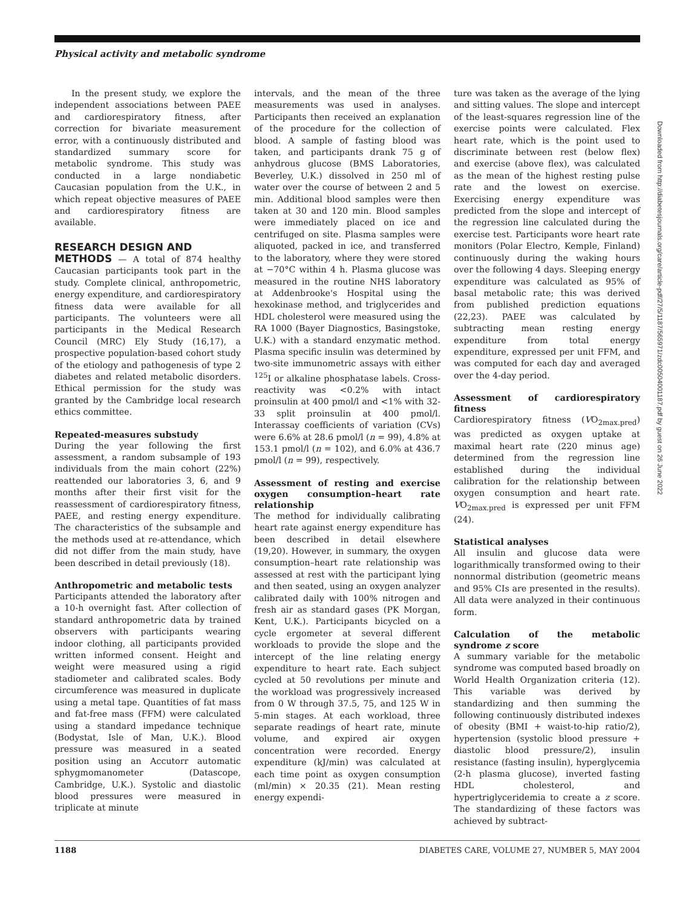Physical activity and metabolic syndrome
In the present study, we explore the independent associations between PAEE and cardiorespiratory fitness, after correction for bivariate measurement error, with a continuously distributed and standardized summary score for metabolic syndrome. This study was conducted in a large nondiabetic Caucasian population from the U.K., in which repeat objective measures of PAEE and cardiorespiratory fitness are available.
RESEARCH DESIGN AND
METHODS — A total of 874 healthy Caucasian participants took part in the study. Complete clinical, anthropometric, energy expenditure, and cardiorespiratory fitness data were available for all participants. The volunteers were all participants in the Medical Research Council (MRC) Ely Study (16,17), a prospective population-based cohort study of the etiology and pathogenesis of type 2 diabetes and related metabolic disorders. Ethical permission for the study was granted by the Cambridge local research ethics committee.
Repeated-measures substudy
During the year following the first assessment, a random subsample of 193 individuals from the main cohort (22%) reattended our laboratories 3, 6, and 9 months after their first visit for the reassessment of cardiorespiratory fitness, PAEE, and resting energy expenditure. The characteristics of the subsample and the methods used at re-attendance, which did not differ from the main study, have been described in detail previously (18).
Anthropometric and metabolic tests
Participants attended the laboratory after a 10-h overnight fast. After collection of standard anthropometric data by trained observers with participants wearing indoor clothing, all participants provided written informed consent. Height and weight were measured using a rigid stadiometer and calibrated scales. Body circumference was measured in duplicate using a metal tape. Quantities of fat mass and fat-free mass (FFM) were calculated using a standard impedance technique (Bodystat, Isle of Man, U.K.). Blood pressure was measured in a seated position using an Accutorr automatic sphygmomanometer (Datascope, Cambridge, U.K.). Systolic and diastolic blood pressures were measured in triplicate at minute
intervals, and the mean of the three measurements was used in analyses. Participants then received an explanation of the procedure for the collection of blood. A sample of fasting blood was taken, and participants drank 75 g of anhydrous glucose (BMS Laboratories, Beverley, U.K.) dissolved in 250 ml of water over the course of between 2 and 5 min. Additional blood samples were then taken at 30 and 120 min. Blood samples were immediately placed on ice and centrifuged on site. Plasma samples were aliquoted, packed in ice, and transferred to the laboratory, where they were stored at −70°C within 4 h. Plasma glucose was measured in the routine NHS laboratory at Addenbrooke's Hospital using the hexokinase method, and triglycerides and HDL cholesterol were measured using the RA 1000 (Bayer Diagnostics, Basingstoke, U.K.) with a standard enzymatic method. Plasma specific insulin was determined by two-site immunometric assays with either <sup>125</sup>I or alkaline phosphatase labels. Cross-reactivity was <0.2% with intact proinsulin at 400 pmol/l and <1% with 32-33 split proinsulin at 400 pmol/l. Interassay coefficients of variation (CVs) were 6.6% at 28.6 pmol/l (n = 99), 4.8% at 153.1 pmol/l (n = 102), and 6.0% at 436.7 pmol/l (n = 99), respectively.
Assessment of resting and exercise oxygen consumption–heart rate relationship
The method for individually calibrating heart rate against energy expenditure has been described in detail elsewhere (19,20). However, in summary, the oxygen consumption–heart rate relationship was assessed at rest with the participant lying and then seated, using an oxygen analyzer calibrated daily with 100% nitrogen and fresh air as standard gases (PK Morgan, Kent, U.K.). Participants bicycled on a cycle ergometer at several different workloads to provide the slope and the intercept of the line relating energy expenditure to heart rate. Each subject cycled at 50 revolutions per minute and the workload was progressively increased from 0 W through 37.5, 75, and 125 W in 5-min stages. At each workload, three separate readings of heart rate, minute volume, and expired air oxygen concentration were recorded. Energy expenditure (kJ/min) was calculated at each time point as oxygen consumption (ml/min) × 20.35 (21). Mean resting energy expendi-
ture was taken as the average of the lying and sitting values. The slope and intercept of the least-squares regression line of the exercise points were calculated. Flex heart rate, which is the point used to discriminate between rest (below flex) and exercise (above flex), was calculated as the mean of the highest resting pulse rate and the lowest on exercise. Exercising energy expenditure was predicted from the slope and intercept of the regression line calculated during the exercise test. Participants wore heart rate monitors (Polar Electro, Kemple, Finland) continuously during the waking hours over the following 4 days. Sleeping energy expenditure was calculated as 95% of basal metabolic rate; this was derived from published prediction equations (22,23). PAEE was calculated by subtracting mean resting energy expenditure from total energy expenditure, expressed per unit FFM, and was computed for each day and averaged over the 4-day period.
Assessment of cardiorespiratory fitness
Cardiorespiratory fitness (VO<sub>2max.pred</sub>) was predicted as oxygen uptake at maximal heart rate (220 minus age) determined from the regression line established during the individual calibration for the relationship between oxygen consumption and heart rate. VO<sub>2max.pred</sub> is expressed per unit FFM (24).
Statistical analyses
All insulin and glucose data were logarithmically transformed owing to their nonnormal distribution (geometric means and 95% CIs are presented in the results). All data were analyzed in their continuous form.
Calculation of the metabolic syndrome z score
A summary variable for the metabolic syndrome was computed based broadly on World Health Organization criteria (12). This variable was derived by standardizing and then summing the following continuously distributed indexes of obesity (BMI + waist-to-hip ratio/2), hypertension (systolic blood pressure + diastolic blood pressure/2), insulin resistance (fasting insulin), hyperglycemia (2-h plasma glucose), inverted fasting HDL cholesterol, and hypertriglyceridemia to create a z score. The standardizing of these factors was achieved by subtract-
Downloaded from http://diabetesjournals.org/care/article-pdf/27/5/1187/565971/zdc00504001187.pdf by guest on 26 June 2022
1188 DIABETES CARE, VOLUME 27, NUMBER 5, MAY 2004